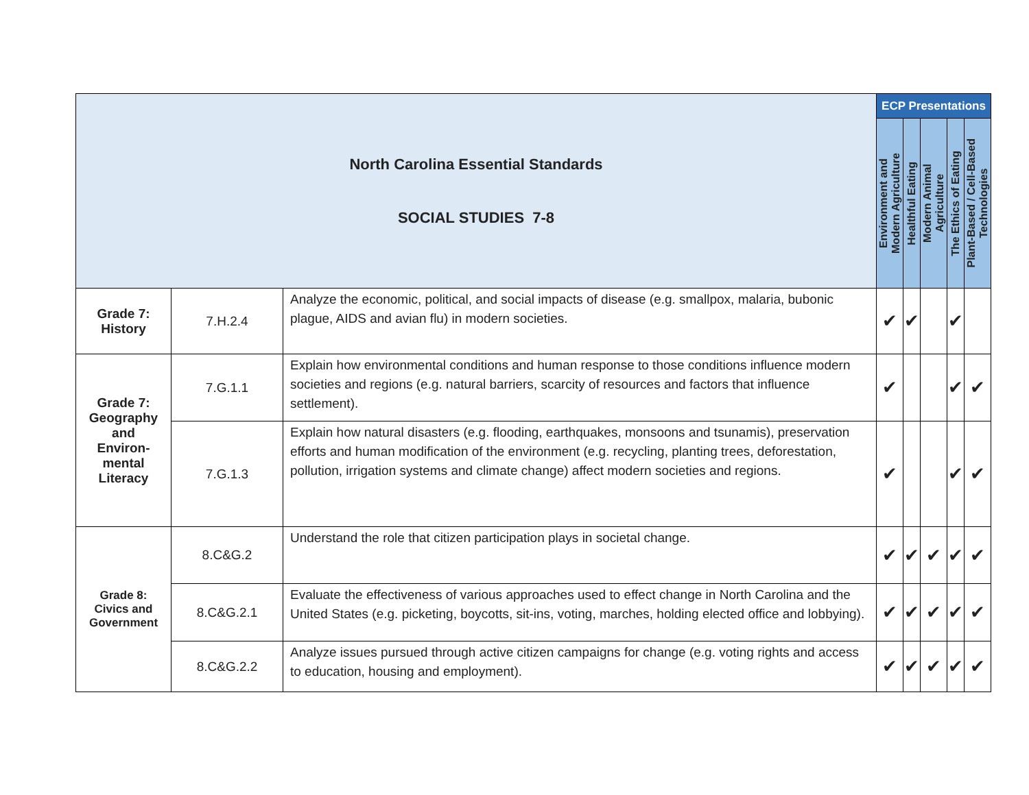| North Carolina Essential Standards SOCIAL STUDIES 7-8 | | | ECP Presentations | | | | |
| | | | Environment and Modern Agriculture | Healthful Eating | Modern Animal Agriculture | The Ethics of Eating | Plant-Based / Cell-Based Technologies |
| Grade 7: History | 7.H.2.4 | Analyze the economic, political, and social impacts of disease (e.g. smallpox, malaria, bubonic plague, AIDS and avian flu) in modern societies. | ✔ | ✔ | | ✔ | |
| Grade 7: Geography and Environ- mental Literacy | 7.G.1.1 | Explain how environmental conditions and human response to those conditions influence modern societies and regions (e.g. natural barriers, scarcity of resources and factors that influence settlement). | ✔ | | | ✔ | ✔ |
| | 7.G.1.3 | Explain how natural disasters (e.g. flooding, earthquakes, monsoons and tsunamis), preservation efforts and human modification of the environment (e.g. recycling, planting trees, deforestation, pollution, irrigation systems and climate change) affect modern societies and regions. | ✔ | | | ✔ | ✔ |
| Grade 8: Civics and Government | 8.C&G.2 | Understand the role that citizen participation plays in societal change. | ✔ | ✔ | ✔ | ✔ | ✔ |
| | 8.C&G.2.1 | Evaluate the effectiveness of various approaches used to effect change in North Carolina and the United States (e.g. picketing, boycotts, sit-ins, voting, marches, holding elected office and lobbying). | ✔ | ✔ | ✔ | ✔ | ✔ |
| | 8.C&G.2.2 | Analyze issues pursued through active citizen campaigns for change (e.g. voting rights and access to education, housing and employment). | ✔ | ✔ | ✔ | ✔ | ✔ |